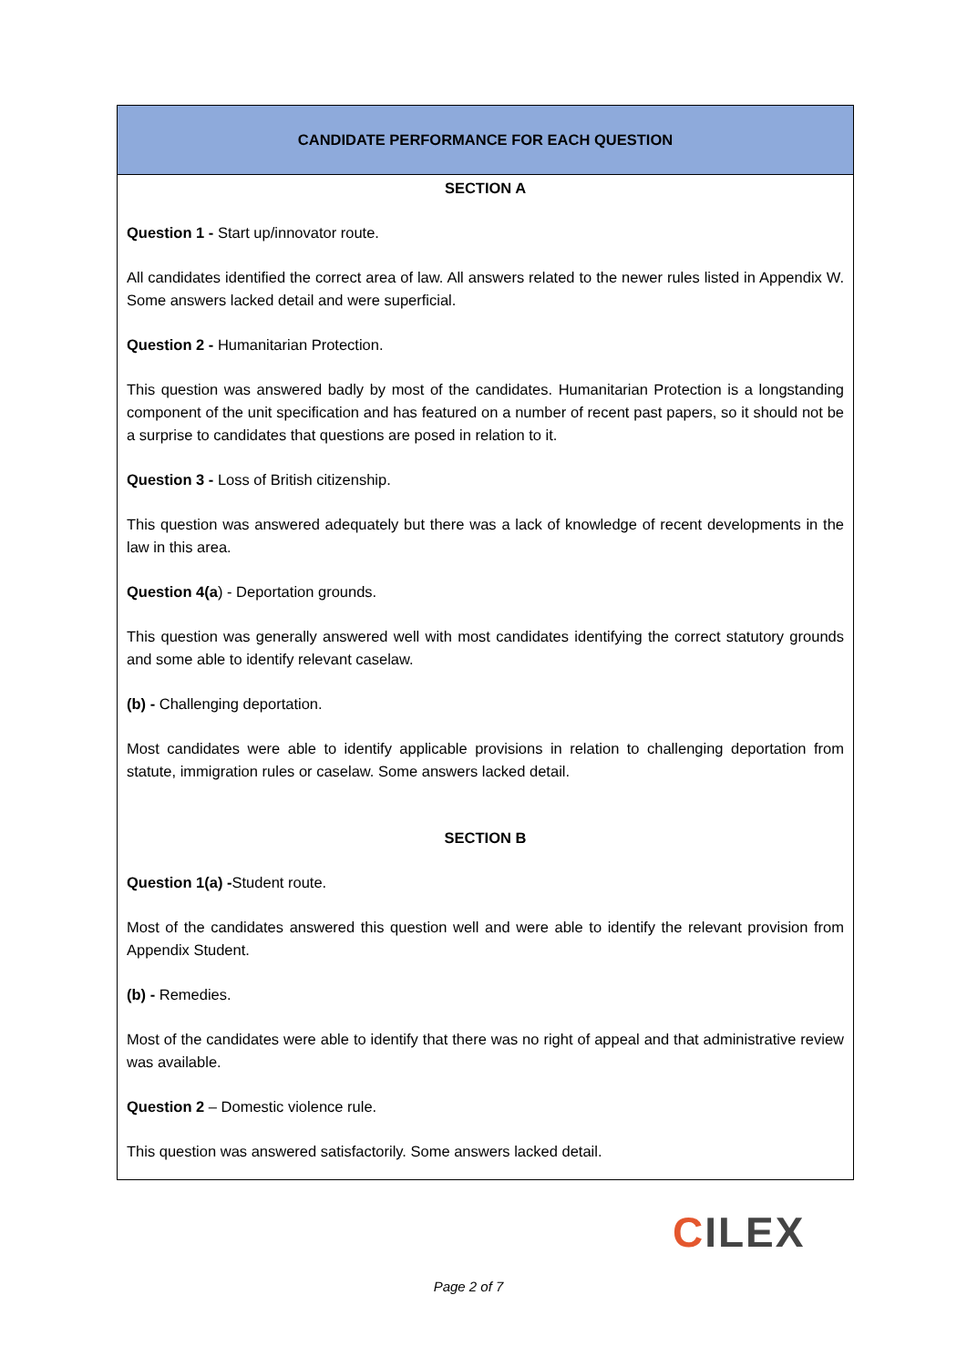| CANDIDATE PERFORMANCE FOR EACH QUESTION |
| --- |
| SECTION A Question 1 - Start up/innovator route. All candidates identified the correct area of law. All answers related to the newer rules listed in Appendix W. Some answers lacked detail and were superficial. Question 2 - Humanitarian Protection. This question was answered badly by most of the candidates. Humanitarian Protection is a longstanding component of the unit specification and has featured on a number of recent past papers, so it should not be a surprise to candidates that questions are posed in relation to it. Question 3 - Loss of British citizenship. This question was answered adequately but there was a lack of knowledge of recent developments in the law in this area. Question 4(a ) - Deportation grounds. This question was generally answered well with most candidates identifying the correct statutory grounds and some able to identify relevant caselaw. (b) - Challenging deportation. Most candidates were able to identify applicable provisions in relation to challenging deportation from statute, immigration rules or caselaw. Some answers lacked detail. SECTION B Question 1(a) - Student route. Most of the candidates answered this question well and were able to identify the relevant provision from Appendix Student. (b) - Remedies. Most of the candidates were able to identify that there was no right of appeal and that administrative review was available. Question 2 – Domestic violence rule. This question was answered satisfactorily. Some answers lacked detail. |
CILEX
Page 2 of 7